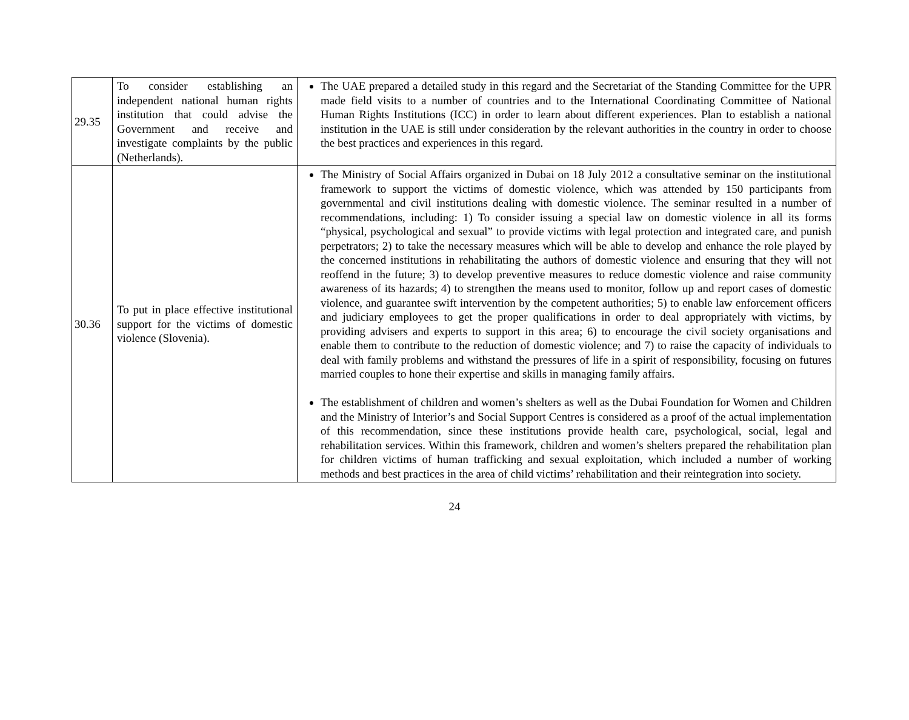| 29.35 | To consider establishing an independent national human rights institution that could advise the Government and receive and investigate complaints by the public (Netherlands). | The UAE prepared a detailed study in this regard and the Secretariat of the Standing Committee for the UPR made field visits to a number of countries and to the International Coordinating Committee of National Human Rights Institutions (ICC) in order to learn about different experiences. Plan to establish a national institution in the UAE is still under consideration by the relevant authorities in the country in order to choose the best practices and experiences in this regard. |
| 30.36 | To put in place effective institutional support for the victims of domestic violence (Slovenia). | The Ministry of Social Affairs organized in Dubai on 18 July 2012 a consultative seminar on the institutional framework to support the victims of domestic violence, which was attended by 150 participants from governmental and civil institutions dealing with domestic violence. The seminar resulted in a number of recommendations, including: 1) To consider issuing a special law on domestic violence in all its forms “physical, psychological and sexual” to provide victims with legal protection and integrated care, and punish perpetrators; 2) to take the necessary measures which will be able to develop and enhance the role played by the concerned institutions in rehabilitating the authors of domestic violence and ensuring that they will not reoffend in the future; 3) to develop preventive measures to reduce domestic violence and raise community awareness of its hazards; 4) to strengthen the means used to monitor, follow up and report cases of domestic violence, and guarantee swift intervention by the competent authorities; 5) to enable law enforcement officers and judiciary employees to get the proper qualifications in order to deal appropriately with victims, by providing advisers and experts to support in this area; 6) to encourage the civil society organisations and enable them to contribute to the reduction of domestic violence; and 7) to raise the capacity of individuals to deal with family problems and withstand the pressures of life in a spirit of responsibility, focusing on futures married couples to hone their expertise and skills in managing family affairs. The establishment of children and women’s shelters as well as the Dubai Foundation for Women and Children and the Ministry of Interior’s and Social Support Centres is considered as a proof of the actual implementation of this recommendation, since these institutions provide health care, psychological, social, legal and rehabilitation services. Within this framework, children and women’s shelters prepared the rehabilitation plan for children victims of human trafficking and sexual exploitation, which included a number of working methods and best practices in the area of child victims’ rehabilitation and their reintegration into society. |
24